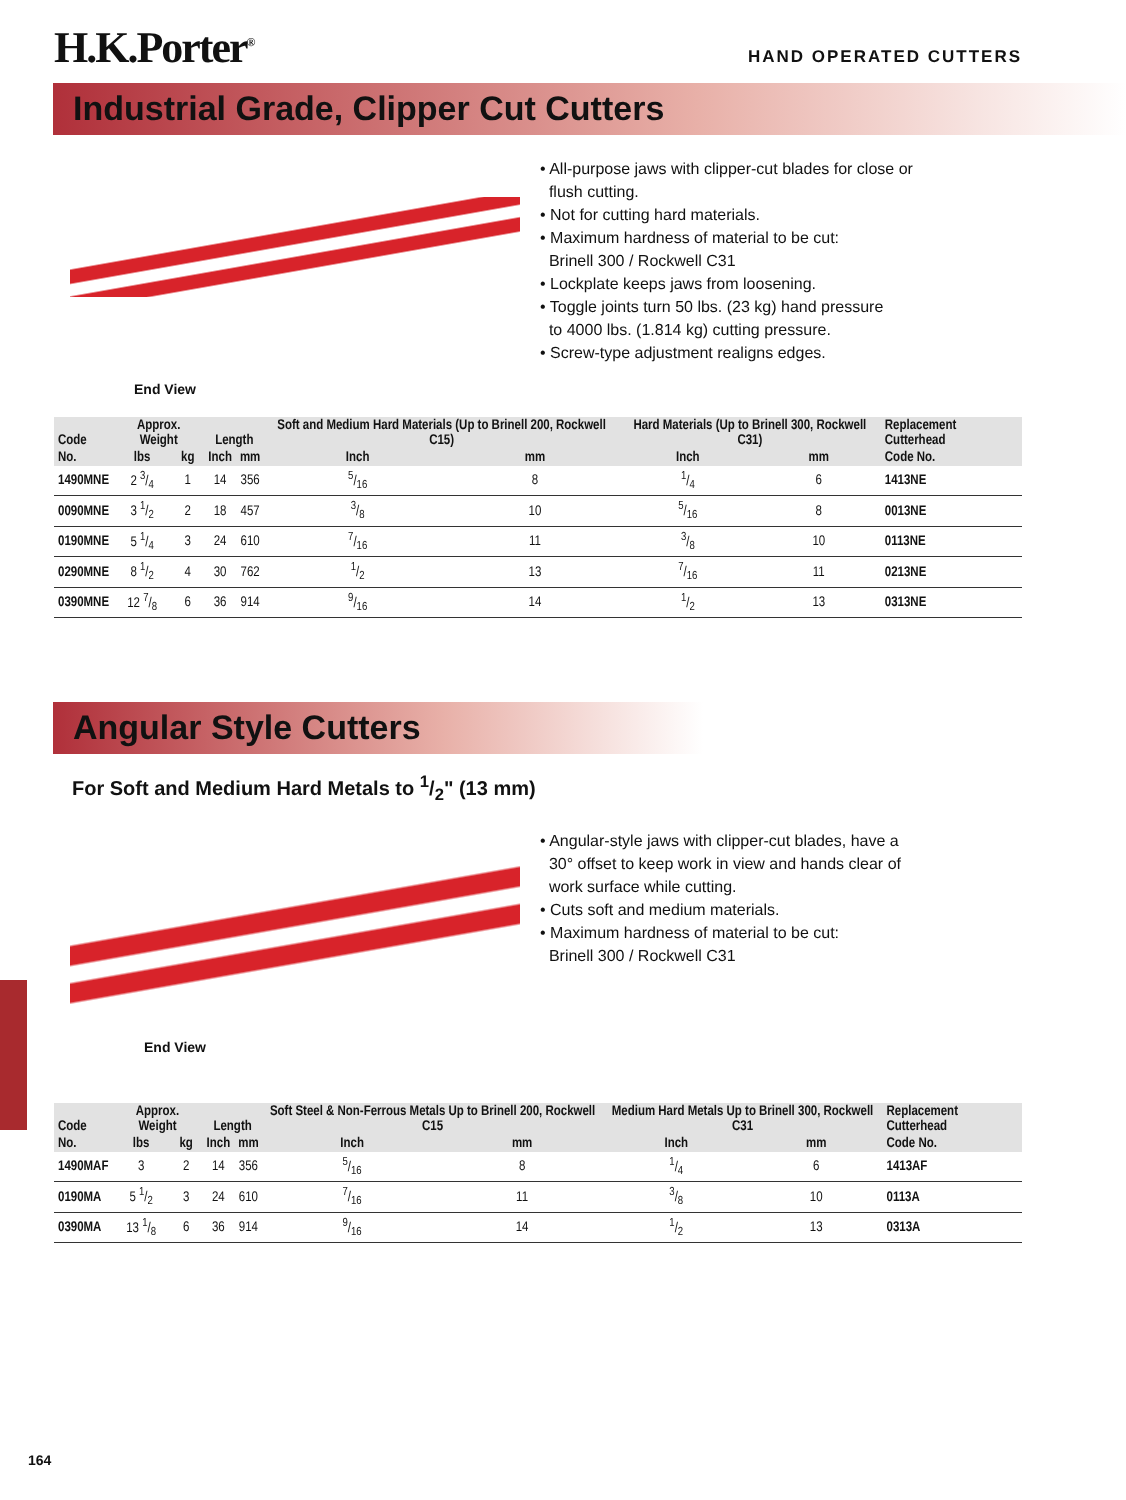H.K.Porter<sup>®</sup>
HAND OPERATED CUTTERS
Industrial Grade, Clipper Cut Cutters
End View
• All-purpose jaws with clipper-cut blades for close or
flush cutting.
• Not for cutting hard materials.
• Maximum hardness of material to be cut:
Brinell 300 / Rockwell C31
• Lockplate keeps jaws from loosening.
• Toggle joints turn 50 lbs. (23 kg) hand pressure
to 4000 lbs. (1.814 kg) cutting pressure.
• Screw-type adjustment realigns edges.
| Code | Approx. Weight | | Length | | Soft and Medium Hard Materials (Up to Brinell 200, Rockwell C15) | | Hard Materials (Up to Brinell 300, Rockwell C31) | | Replacement Cutterhead |
| --- | --- | --- | --- | --- | --- | --- | --- | --- | --- |
| No. | lbs | kg | Inch | mm | Inch | mm | Inch | mm | Code No. |
| 1490MNE | 2 3/4 | 1 | 14 | 356 | 5/16 | 8 | 1/4 | 6 | 1413NE |
| 0090MNE | 3 1/2 | 2 | 18 | 457 | 3/8 | 10 | 5/16 | 8 | 0013NE |
| 0190MNE | 5 1/4 | 3 | 24 | 610 | 7/16 | 11 | 3/8 | 10 | 0113NE |
| 0290MNE | 8 1/2 | 4 | 30 | 762 | 1/2 | 13 | 7/16 | 11 | 0213NE |
| 0390MNE | 12 7/8 | 6 | 36 | 914 | 9/16 | 14 | 1/2 | 13 | 0313NE |
Angular Style Cutters
For Soft and Medium Hard Metals to 1/2" (13 mm)
End View
• Angular-style jaws with clipper-cut blades, have a
30° offset to keep work in view and hands clear of
work surface while cutting.
• Cuts soft and medium materials.
• Maximum hardness of material to be cut:
Brinell 300 / Rockwell C31
| Code | Approx. Weight | | Length | | Soft Steel & Non-Ferrous Metals Up to Brinell 200, Rockwell C15 | | Medium Hard Metals Up to Brinell 300, Rockwell C31 | | Replacement Cutterhead |
| --- | --- | --- | --- | --- | --- | --- | --- | --- | --- |
| No. | lbs | kg | Inch | mm | Inch | mm | Inch | mm | Code No. |
| 1490MAF | 3 | 2 | 14 | 356 | 5/16 | 8 | 1/4 | 6 | 1413AF |
| 0190MA | 5 1/2 | 3 | 24 | 610 | 7/16 | 11 | 3/8 | 10 | 0113A |
| 0390MA | 13 1/8 | 6 | 36 | 914 | 9/16 | 14 | 1/2 | 13 | 0313A |
164